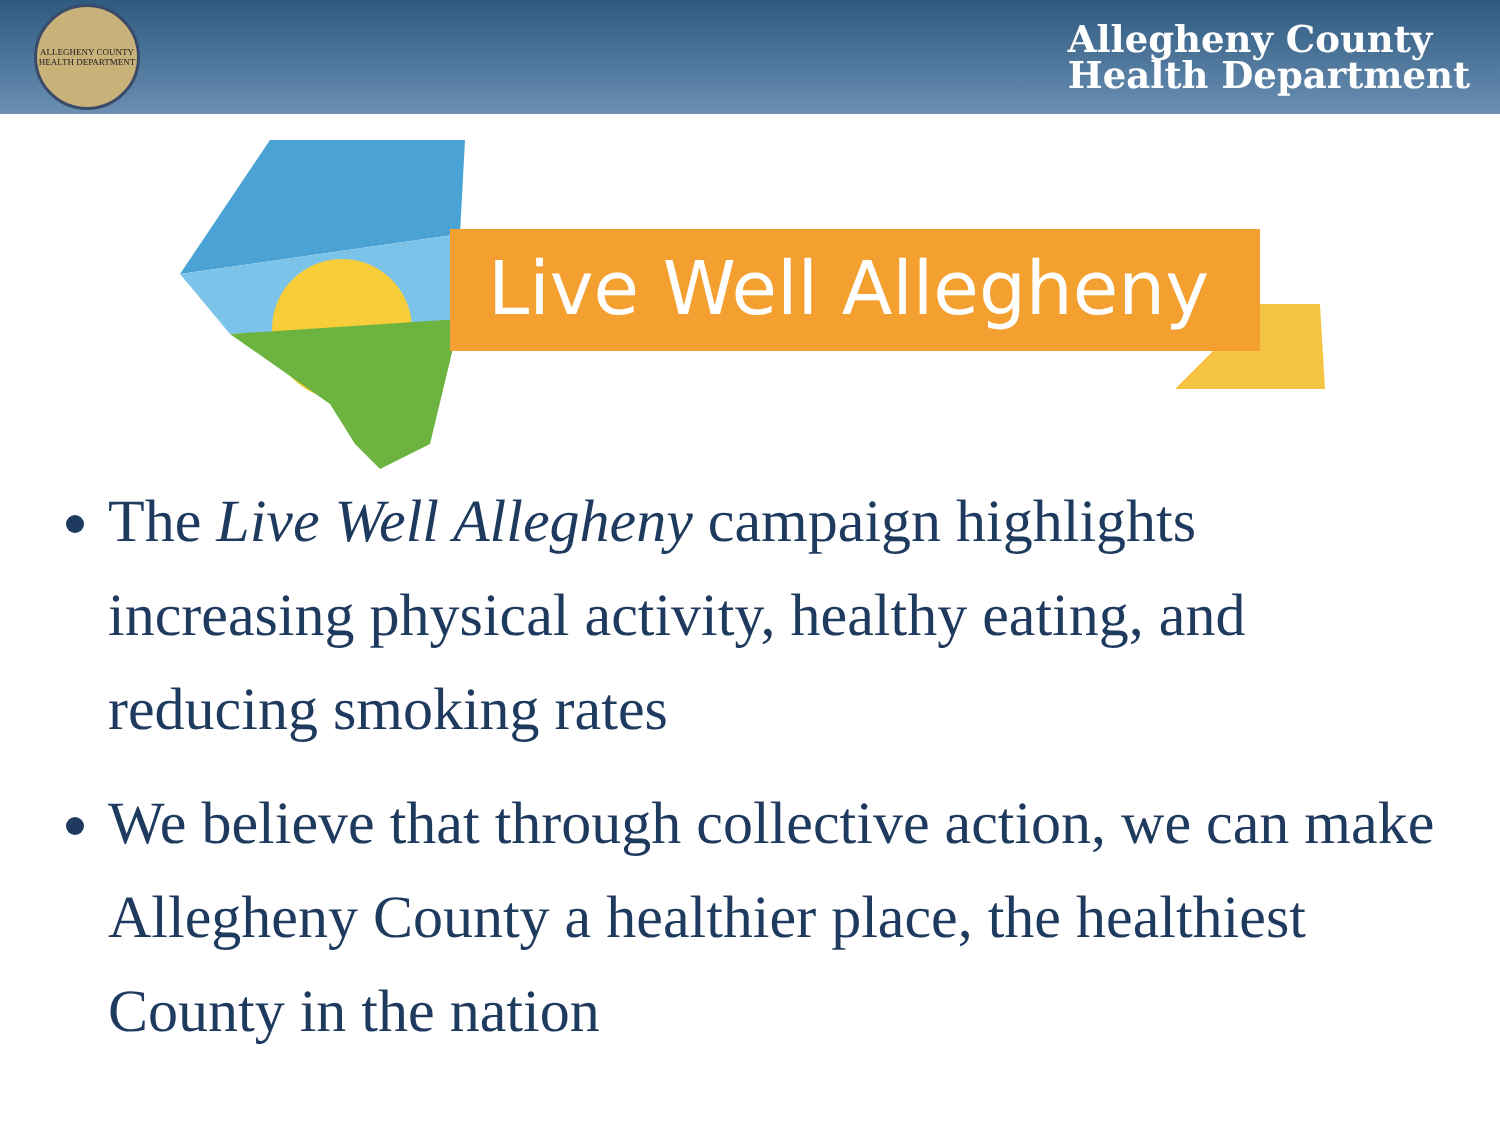ALLEGHENY COUNTY HEALTH DEPARTMENT
Allegheny County
Health Department
Live Well Allegheny
The Live Well Allegheny campaign highlights increasing physical activity, healthy eating, and reducing smoking rates
We believe that through collective action, we can make Allegheny County a healthier place, the healthiest County in the nation